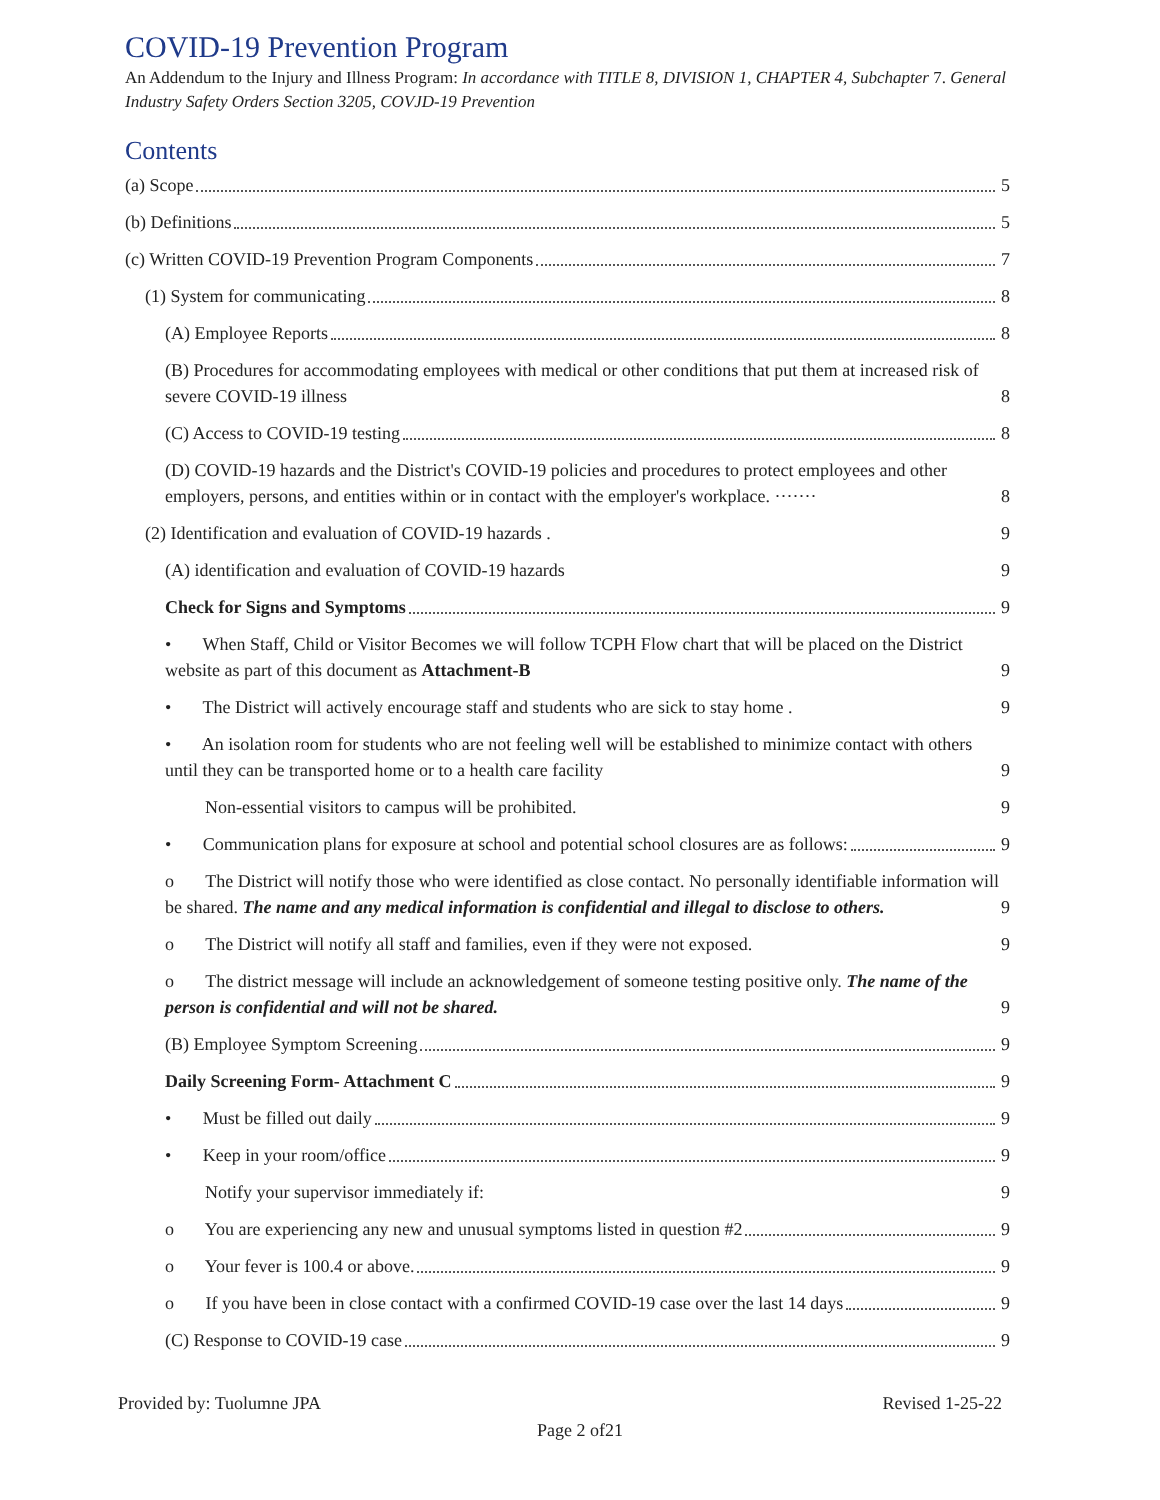COVID-19 Prevention Program
An Addendum to the Injury and Illness Program: In accordance with TITLE 8, DIVISION 1, CHAPTER 4, Subchapter 7. General Industry Safety Orders Section 3205, COVJD-19 Prevention
Contents
(a) Scope 5
(b) Definitions 5
(c) Written COVID-19 Prevention Program Components 7
(1) System for communicating 8
(A) Employee Reports 8
(B) Procedures for accommodating employees with medical or other conditions that put them at increased risk of severe COVID-19 illness 8
(C) Access to COVID-19 testing 8
(D) COVID-19 hazards and the District's COVID-19 policies and procedures to protect employees and other employers, persons, and entities within or in contact with the employer's workplace. ······· 8
(2) Identification and evaluation of COVID-19 hazards . 9
(A) identification and evaluation of COVID-19 hazards 9
Check for Signs and Symptoms 9
• When Staff, Child or Visitor Becomes we will follow TCPH Flow chart that will be placed on the District website as part of this document as Attachment-B 9
• The District will actively encourage staff and students who are sick to stay home . 9
• An isolation room for students who are not feeling well will be established to minimize contact with others until they can be transported home or to a health care facility 9
Non-essential visitors to campus will be prohibited. 9
• Communication plans for exposure at school and potential school closures are as follows: 9
o The District will notify those who were identified as close contact. No personally identifiable information will be shared. The name and any medical information is confidential and illegal to disclose to others. 9
o The District will notify all staff and families, even if they were not exposed. 9
o The district message will include an acknowledgement of someone testing positive only. The name of the person is confidential and will not be shared. 9
(B) Employee Symptom Screening 9
Daily Screening Form- Attachment C 9
• Must be filled out daily 9
• Keep in your room/office 9
Notify your supervisor immediately if: 9
o You are experiencing any new and unusual symptoms listed in question #2 9
o Your fever is 100.4 or above. 9
o If you have been in close contact with a confirmed COVID-19 case over the last 14 days 9
(C) Response to COVID-19 case 9
Provided by: Tuolumne JPA Revised 1-25-22
Page 2 of21